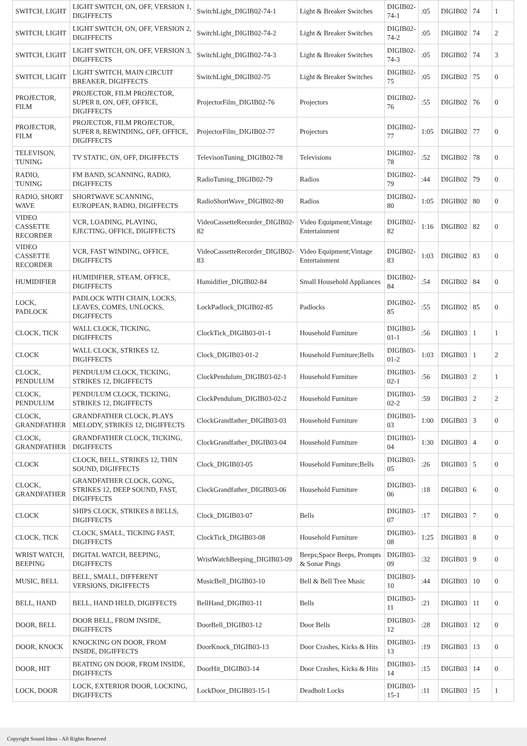| SWITCH, LIGHT | LIGHT SWITCH, ON, OFF, VERSION 1, DIGIFFECTS | SwitchLight_DIGIB02-74-1 | Light & Breaker Switches | DIGIB02-74-1 | :05 | DIGIB02 | 74 | 1 |
| SWITCH, LIGHT | LIGHT SWITCH, ON, OFF, VERSION 2, DIGIFFECTS | SwitchLight_DIGIB02-74-2 | Light & Breaker Switches | DIGIB02-74-2 | :05 | DIGIB02 | 74 | 2 |
| SWITCH, LIGHT | LIGHT SWITCH, ON, OFF, VERSION 3, DIGIFFECTS | SwitchLight_DIGIB02-74-3 | Light & Breaker Switches | DIGIB02-74-3 | :05 | DIGIB02 | 74 | 3 |
| SWITCH, LIGHT | LIGHT SWITCH, MAIN CIRCUIT BREAKER, DIGIFFECTS | SwitchLight_DIGIB02-75 | Light & Breaker Switches | DIGIB02-75 | :05 | DIGIB02 | 75 | 0 |
| PROJECTOR, FILM | PROJECTOR, FILM PROJECTOR, SUPER 8, ON, OFF, OFFICE, DIGIFFECTS | ProjectorFilm_DIGIB02-76 | Projectors | DIGIB02-76 | :55 | DIGIB02 | 76 | 0 |
| PROJECTOR, FILM | PROJECTOR, FILM PROJECTOR, SUPER 8, REWINDING, OFF, OFFICE, DIGIFFECTS | ProjectorFilm_DIGIB02-77 | Projectors | DIGIB02-77 | 1:05 | DIGIB02 | 77 | 0 |
| TELEVISON, TUNING | TV STATIC, ON, OFF, DIGIFFECTS | TelevisonTuning_DIGIB02-78 | Televisions | DIGIB02-78 | :52 | DIGIB02 | 78 | 0 |
| RADIO, TUNING | FM BAND, SCANNING, RADIO, DIGIFFECTS | RadioTuning_DIGIB02-79 | Radios | DIGIB02-79 | :44 | DIGIB02 | 79 | 0 |
| RADIO, SHORT WAVE | SHORTWAVE SCANNING, EUROPEAN, RADIO, DIGIFFECTS | RadioShortWave_DIGIB02-80 | Radios | DIGIB02-80 | 1:05 | DIGIB02 | 80 | 0 |
| VIDEO CASSETTE RECORDER | VCR, LOADING, PLAYING, EJECTING, OFFICE, DIGIFFECTS | VideoCassetteRecorder_DIGIB02-82 | Video Equipment;Vintage Entertainment | DIGIB02-82 | 1:16 | DIGIB02 | 82 | 0 |
| VIDEO CASSETTE RECORDER | VCR, FAST WINDING, OFFICE, DIGIFFECTS | VideoCassetteRecorder_DIGIB02-83 | Video Equipment;Vintage Entertainment | DIGIB02-83 | 1:03 | DIGIB02 | 83 | 0 |
| HUMIDIFIER | HUMIDIFIER, STEAM, OFFICE, DIGIFFECTS | Humidifier_DIGIB02-84 | Small Household Appliances | DIGIB02-84 | :54 | DIGIB02 | 84 | 0 |
| LOCK, PADLOCK | PADLOCK WITH CHAIN, LOCKS, LEAVES, COMES, UNLOCKS, DIGIFFECTS | LockPadlock_DIGIB02-85 | Padlocks | DIGIB02-85 | :55 | DIGIB02 | 85 | 0 |
| CLOCK, TICK | WALL CLOCK, TICKING, DIGIFFECTS | ClockTick_DIGIB03-01-1 | Household Furniture | DIGIB03-01-1 | :56 | DIGIB03 | 1 | 1 |
| CLOCK | WALL CLOCK, STRIKES 12, DIGIFFECTS | Clock_DIGIB03-01-2 | Household Furniture;Bells | DIGIB03-01-2 | 1:03 | DIGIB03 | 1 | 2 |
| CLOCK, PENDULUM | PENDULUM CLOCK, TICKING, STRIKES 12, DIGIFFECTS | ClockPendulum_DIGIB03-02-1 | Household Furniture | DIGIB03-02-1 | :56 | DIGIB03 | 2 | 1 |
| CLOCK, PENDULUM | PENDULUM CLOCK, TICKING, STRIKES 12, DIGIFFECTS | ClockPendulum_DIGIB03-02-2 | Household Furniture | DIGIB03-02-2 | :59 | DIGIB03 | 2 | 2 |
| CLOCK, GRANDFATHER | GRANDFATHER CLOCK, PLAYS MELODY, STRIKES 12, DIGIFFECTS | ClockGrandfather_DIGIB03-03 | Household Furniture | DIGIB03-03 | 1:00 | DIGIB03 | 3 | 0 |
| CLOCK, GRANDFATHER | GRANDFATHER CLOCK, TICKING, DIGIFFECTS | ClockGrandfather_DIGIB03-04 | Household Furniture | DIGIB03-04 | 1:30 | DIGIB03 | 4 | 0 |
| CLOCK | CLOCK, BELL, STRIKES 12, THIN SOUND, DIGIFFECTS | Clock_DIGIB03-05 | Household Furniture;Bells | DIGIB03-05 | :26 | DIGIB03 | 5 | 0 |
| CLOCK, GRANDFATHER | GRANDFATHER CLOCK, GONG, STRIKES 12, DEEP SOUND, FAST, DIGIFFECTS | ClockGrandfather_DIGIB03-06 | Household Furniture | DIGIB03-06 | :18 | DIGIB03 | 6 | 0 |
| CLOCK | SHIPS CLOCK, STRIKES 8 BELLS, DIGIFFECTS | Clock_DIGIB03-07 | Bells | DIGIB03-07 | :17 | DIGIB03 | 7 | 0 |
| CLOCK, TICK | CLOCK, SMALL, TICKING FAST, DIGIFFECTS | ClockTick_DIGIB03-08 | Household Furniture | DIGIB03-08 | 1:25 | DIGIB03 | 8 | 0 |
| WRIST WATCH, BEEPING | DIGITAL WATCH, BEEPING, DIGIFFECTS | WristWatchBeeping_DIGIB03-09 | Beeps;Space Beeps, Prompts & Sonar Pings | DIGIB03-09 | :32 | DIGIB03 | 9 | 0 |
| MUSIC, BELL | BELL, SMALL, DIFFERENT VERSIONS, DIGIFFECTS | MusicBell_DIGIB03-10 | Bell & Bell Tree Music | DIGIB03-10 | :44 | DIGIB03 | 10 | 0 |
| BELL, HAND | BELL, HAND HELD, DIGIFFECTS | BellHand_DIGIB03-11 | Bells | DIGIB03-11 | :21 | DIGIB03 | 11 | 0 |
| DOOR, BELL | DOOR BELL, FROM INSIDE, DIGIFFECTS | DoorBell_DIGIB03-12 | Door Bells | DIGIB03-12 | :28 | DIGIB03 | 12 | 0 |
| DOOR, KNOCK | KNOCKING ON DOOR, FROM INSIDE, DIGIFFECTS | DoorKnock_DIGIB03-13 | Door Crashes, Kicks & Hits | DIGIB03-13 | :19 | DIGIB03 | 13 | 0 |
| DOOR, HIT | BEATING ON DOOR, FROM INSIDE, DIGIFFECTS | DoorHit_DIGIB03-14 | Door Crashes, Kicks & Hits | DIGIB03-14 | :15 | DIGIB03 | 14 | 0 |
| LOCK, DOOR | LOCK, EXTERIOR DOOR, LOCKING, DIGIFFECTS | LockDoor_DIGIB03-15-1 | Deadbolt Locks | DIGIB03-15-1 | :11 | DIGIB03 | 15 | 1 |
Copyright Sound Ideas - All Rights Reserved